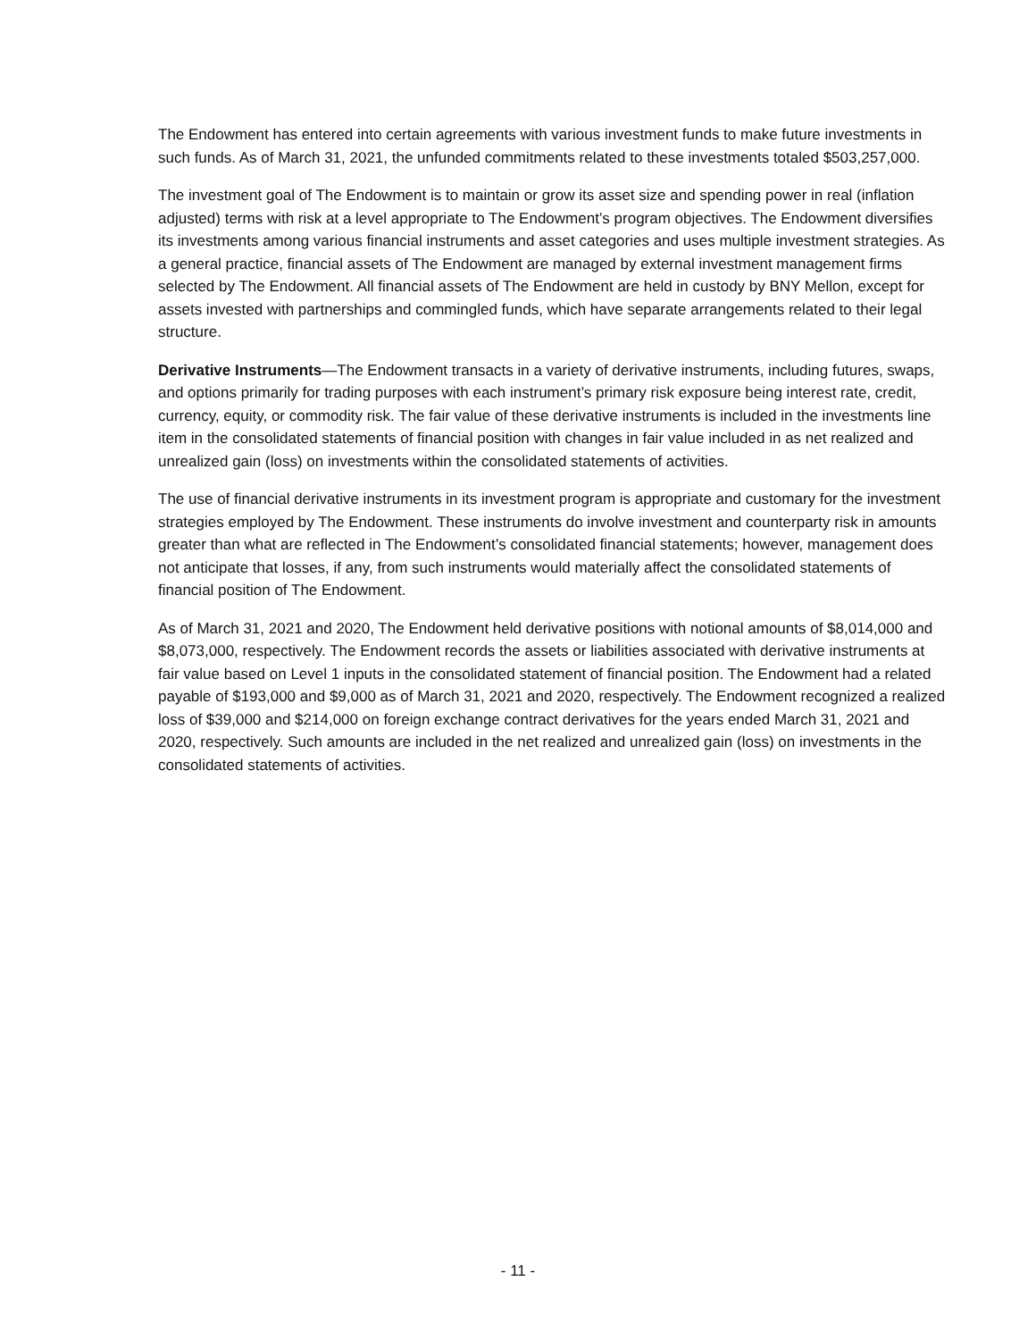The Endowment has entered into certain agreements with various investment funds to make future investments in such funds. As of March 31, 2021, the unfunded commitments related to these investments totaled $503,257,000.
The investment goal of The Endowment is to maintain or grow its asset size and spending power in real (inflation adjusted) terms with risk at a level appropriate to The Endowment’s program objectives. The Endowment diversifies its investments among various financial instruments and asset categories and uses multiple investment strategies. As a general practice, financial assets of The Endowment are managed by external investment management firms selected by The Endowment. All financial assets of The Endowment are held in custody by BNY Mellon, except for assets invested with partnerships and commingled funds, which have separate arrangements related to their legal structure.
Derivative Instruments—The Endowment transacts in a variety of derivative instruments, including futures, swaps, and options primarily for trading purposes with each instrument’s primary risk exposure being interest rate, credit, currency, equity, or commodity risk. The fair value of these derivative instruments is included in the investments line item in the consolidated statements of financial position with changes in fair value included in as net realized and unrealized gain (loss) on investments within the consolidated statements of activities.
The use of financial derivative instruments in its investment program is appropriate and customary for the investment strategies employed by The Endowment. These instruments do involve investment and counterparty risk in amounts greater than what are reflected in The Endowment’s consolidated financial statements; however, management does not anticipate that losses, if any, from such instruments would materially affect the consolidated statements of financial position of The Endowment.
As of March 31, 2021 and 2020, The Endowment held derivative positions with notional amounts of $8,014,000 and $8,073,000, respectively. The Endowment records the assets or liabilities associated with derivative instruments at fair value based on Level 1 inputs in the consolidated statement of financial position. The Endowment had a related payable of $193,000 and $9,000 as of March 31, 2021 and 2020, respectively. The Endowment recognized a realized loss of $39,000 and $214,000 on foreign exchange contract derivatives for the years ended March 31, 2021 and 2020, respectively. Such amounts are included in the net realized and unrealized gain (loss) on investments in the consolidated statements of activities.
- 11 -